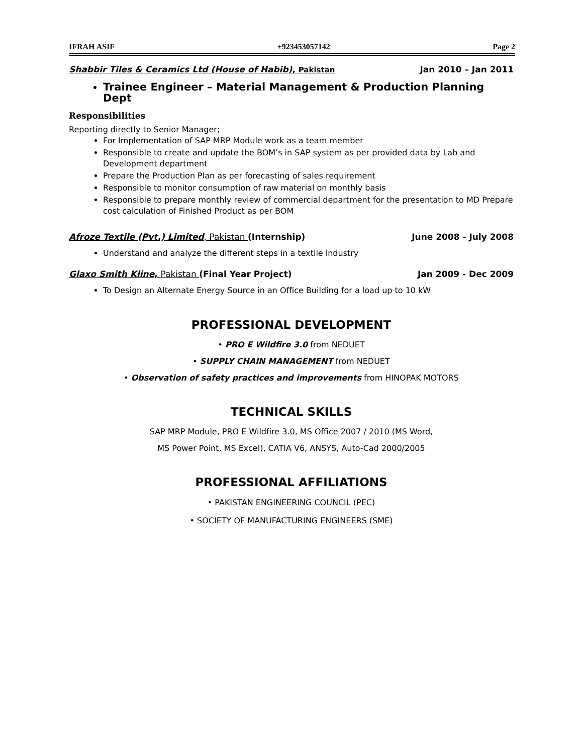IFRAH ASIF +923453057142 Page 2
Shabbir Tiles & Ceramics Ltd (House of Habib), Pakistan Jan 2010 – Jan 2011
Trainee Engineer – Material Management & Production Planning Dept
Responsibilities
Reporting directly to Senior Manager;
For Implementation of SAP MRP Module work as a team member
Responsible to create and update the BOM’s in SAP system as per provided data by Lab and Development department
Prepare the Production Plan as per forecasting of sales requirement
Responsible to monitor consumption of raw material on monthly basis
Responsible to prepare monthly review of commercial department for the presentation to MD Prepare cost calculation of Finished Product as per BOM
Afroze Textile (Pvt.) Limited, Pakistan (Internship) June 2008 - July 2008
Understand and analyze the different steps in a textile industry
Glaxo Smith Kline, Pakistan (Final Year Project) Jan 2009 - Dec 2009
To Design an Alternate Energy Source in an Office Building for a load up to 10 kW
PROFESSIONAL DEVELOPMENT
• PRO E Wildfire 3.0 from NEDUET
• SUPPLY CHAIN MANAGEMENT from NEDUET
• Observation of safety practices and improvements from HINOPAK MOTORS
TECHNICAL SKILLS
SAP MRP Module, PRO E Wildfire 3.0, MS Office 2007 / 2010 (MS Word,
MS Power Point, MS Excel), CATIA V6, ANSYS, Auto-Cad 2000/2005
PROFESSIONAL AFFILIATIONS
• PAKISTAN ENGINEERING COUNCIL (PEC)
• SOCIETY OF MANUFACTURING ENGINEERS (SME)